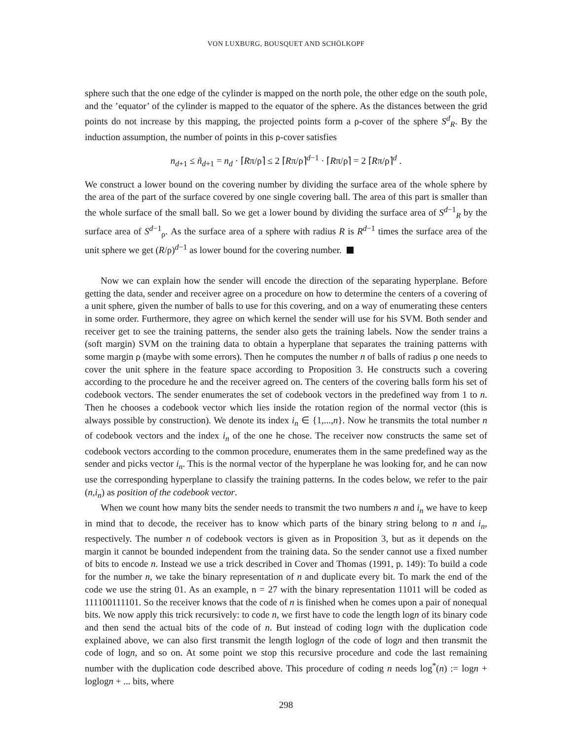VON LUXBURG, BOUSQUET AND SCHÖLKOPF
sphere such that the one edge of the cylinder is mapped on the north pole, the other edge on the south pole, and the ’equator’ of the cylinder is mapped to the equator of the sphere. As the distances between the grid points do not increase by this mapping, the projected points form a ρ-cover of the sphere S<sup>d</sup><sub>R</sub>. By the induction assumption, the number of points in this ρ-cover satisfies
n<sub>d+1</sub> ≤ ñ<sub>d+1</sub> = n<sub>d</sub> · ⌈Rπ/ρ⌉ ≤ 2 ⌈Rπ/ρ⌉<sup>d−1</sup> · ⌈Rπ/ρ⌉ = 2 ⌈Rπ/ρ⌉<sup>d</sup> .
We construct a lower bound on the covering number by dividing the surface area of the whole sphere by the area of the part of the surface covered by one single covering ball. The area of this part is smaller than the whole surface of the small ball. So we get a lower bound by dividing the surface area of S<sup>d−1</sup><sub>R</sub> by the surface area of S<sup>d−1</sup><sub>ρ</sub>. As the surface area of a sphere with radius R is R<sup>d−1</sup> times the surface area of the unit sphere we get (R/ρ)<sup>d−1</sup> as lower bound for the covering number.
Now we can explain how the sender will encode the direction of the separating hyperplane. Before getting the data, sender and receiver agree on a procedure on how to determine the centers of a covering of a unit sphere, given the number of balls to use for this covering, and on a way of enumerating these centers in some order. Furthermore, they agree on which kernel the sender will use for his SVM. Both sender and receiver get to see the training patterns, the sender also gets the training labels. Now the sender trains a (soft margin) SVM on the training data to obtain a hyperplane that separates the training patterns with some margin ρ (maybe with some errors). Then he computes the number n of balls of radius ρ one needs to cover the unit sphere in the feature space according to Proposition 3. He constructs such a covering according to the procedure he and the receiver agreed on. The centers of the covering balls form his set of codebook vectors. The sender enumerates the set of codebook vectors in the predefined way from 1 to n. Then he chooses a codebook vector which lies inside the rotation region of the normal vector (this is always possible by construction). We denote its index i<sub>n</sub> ∈ {1,...,n}. Now he transmits the total number n of codebook vectors and the index i<sub>n</sub> of the one he chose. The receiver now constructs the same set of codebook vectors according to the common procedure, enumerates them in the same predefined way as the sender and picks vector i<sub>n</sub>. This is the normal vector of the hyperplane he was looking for, and he can now use the corresponding hyperplane to classify the training patterns. In the codes below, we refer to the pair (n,i<sub>n</sub>) as position of the codebook vector.
When we count how many bits the sender needs to transmit the two numbers n and i<sub>n</sub> we have to keep in mind that to decode, the receiver has to know which parts of the binary string belong to n and i<sub>n</sub>, respectively. The number n of codebook vectors is given as in Proposition 3, but as it depends on the margin it cannot be bounded independent from the training data. So the sender cannot use a fixed number of bits to encode n. Instead we use a trick described in Cover and Thomas (1991, p. 149): To build a code for the number n, we take the binary representation of n and duplicate every bit. To mark the end of the code we use the string 01. As an example, n = 27 with the binary representation 11011 will be coded as 111100111101. So the receiver knows that the code of n is finished when he comes upon a pair of nonequal bits. We now apply this trick recursively: to code n, we first have to code the length logn of its binary code and then send the actual bits of the code of n. But instead of coding logn with the duplication code explained above, we can also first transmit the length loglogn of the code of logn and then transmit the code of logn, and so on. At some point we stop this recursive procedure and code the last remaining number with the duplication code described above. This procedure of coding n needs log<sup>*</sup>(n) := logn + loglogn + ... bits, where
298